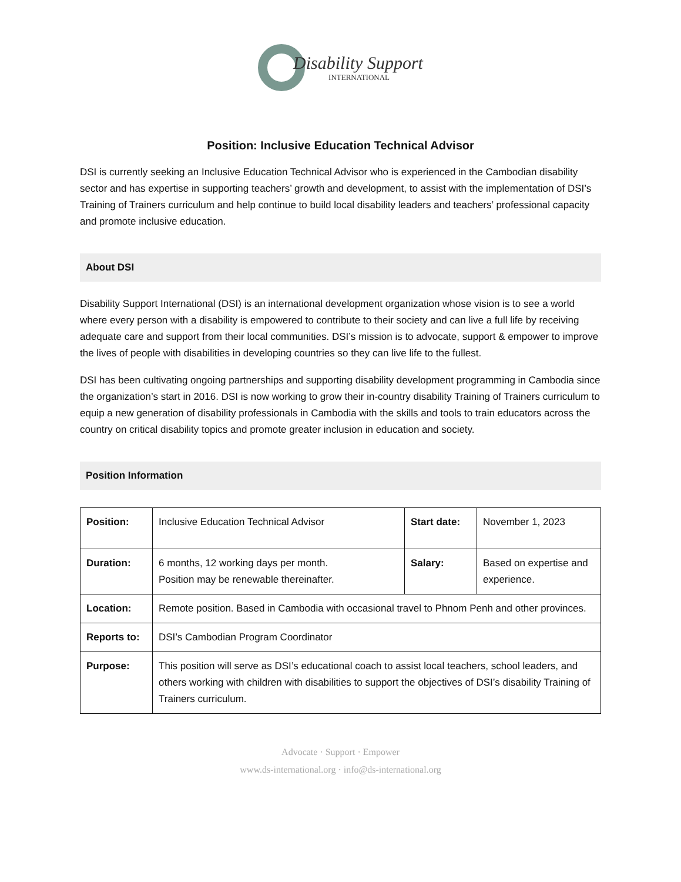Disability Support
INTERNATIONAL
Position: Inclusive Education Technical Advisor
DSI is currently seeking an Inclusive Education Technical Advisor who is experienced in the Cambodian disability sector and has expertise in supporting teachers’ growth and development, to assist with the implementation of DSI’s Training of Trainers curriculum and help continue to build local disability leaders and teachers’ professional capacity and promote inclusive education.
About DSI
Disability Support International (DSI) is an international development organization whose vision is to see a world where every person with a disability is empowered to contribute to their society and can live a full life by receiving adequate care and support from their local communities. DSI’s mission is to advocate, support & empower to improve the lives of people with disabilities in developing countries so they can live life to the fullest.
DSI has been cultivating ongoing partnerships and supporting disability development programming in Cambodia since the organization’s start in 2016. DSI is now working to grow their in-country disability Training of Trainers curriculum to equip a new generation of disability professionals in Cambodia with the skills and tools to train educators across the country on critical disability topics and promote greater inclusion in education and society.
Position Information
| Position: | Inclusive Education Technical Advisor | Start date: | November 1, 2023 |
| Duration: | 6 months, 12 working days per month. Position may be renewable thereinafter. | Salary: | Based on expertise and experience. |
| Location: | Remote position. Based in Cambodia with occasional travel to Phnom Penh and other provinces. | | |
| Reports to: | DSI’s Cambodian Program Coordinator | | |
| Purpose: | This position will serve as DSI’s educational coach to assist local teachers, school leaders, and others working with children with disabilities to support the objectives of DSI’s disability Training of Trainers curriculum. | | |
Advocate · Support · Empower
www.ds-international.org · info@ds-international.org